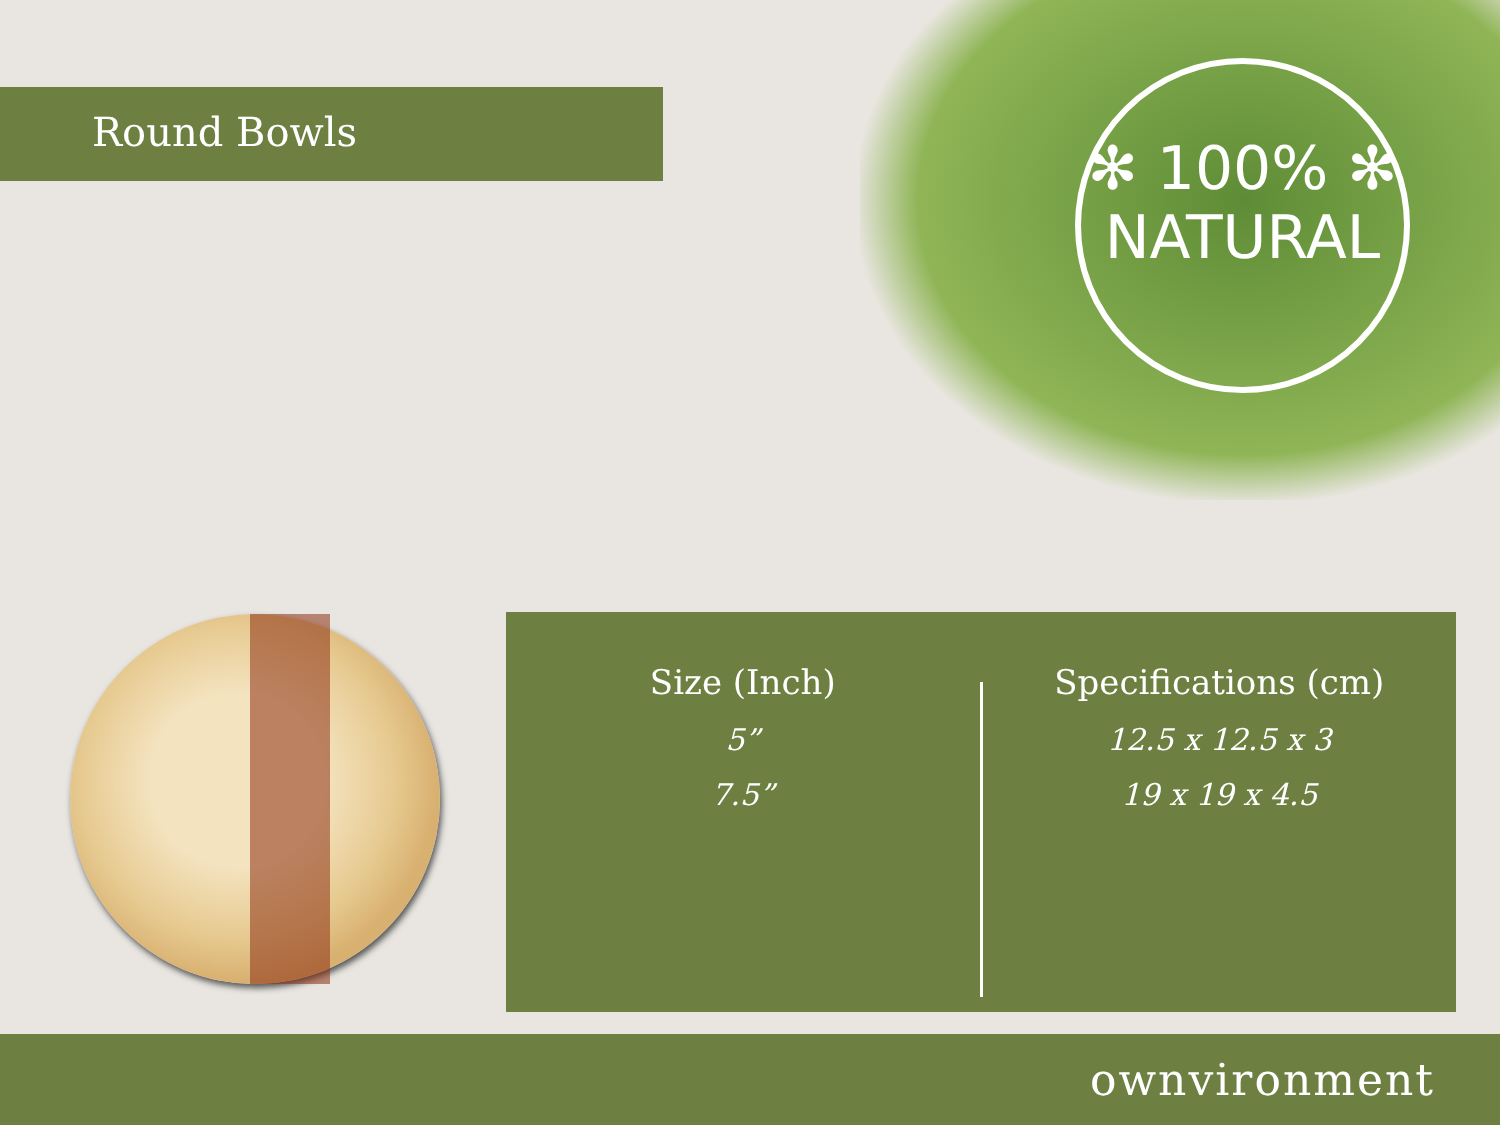Round Bowls
✻ 100% ✻
NATURAL
Size (Inch)
5”
7.5”
Specifications (cm)
12.5 x 12.5 x 3
19 x 19 x 4.5
ownvironment